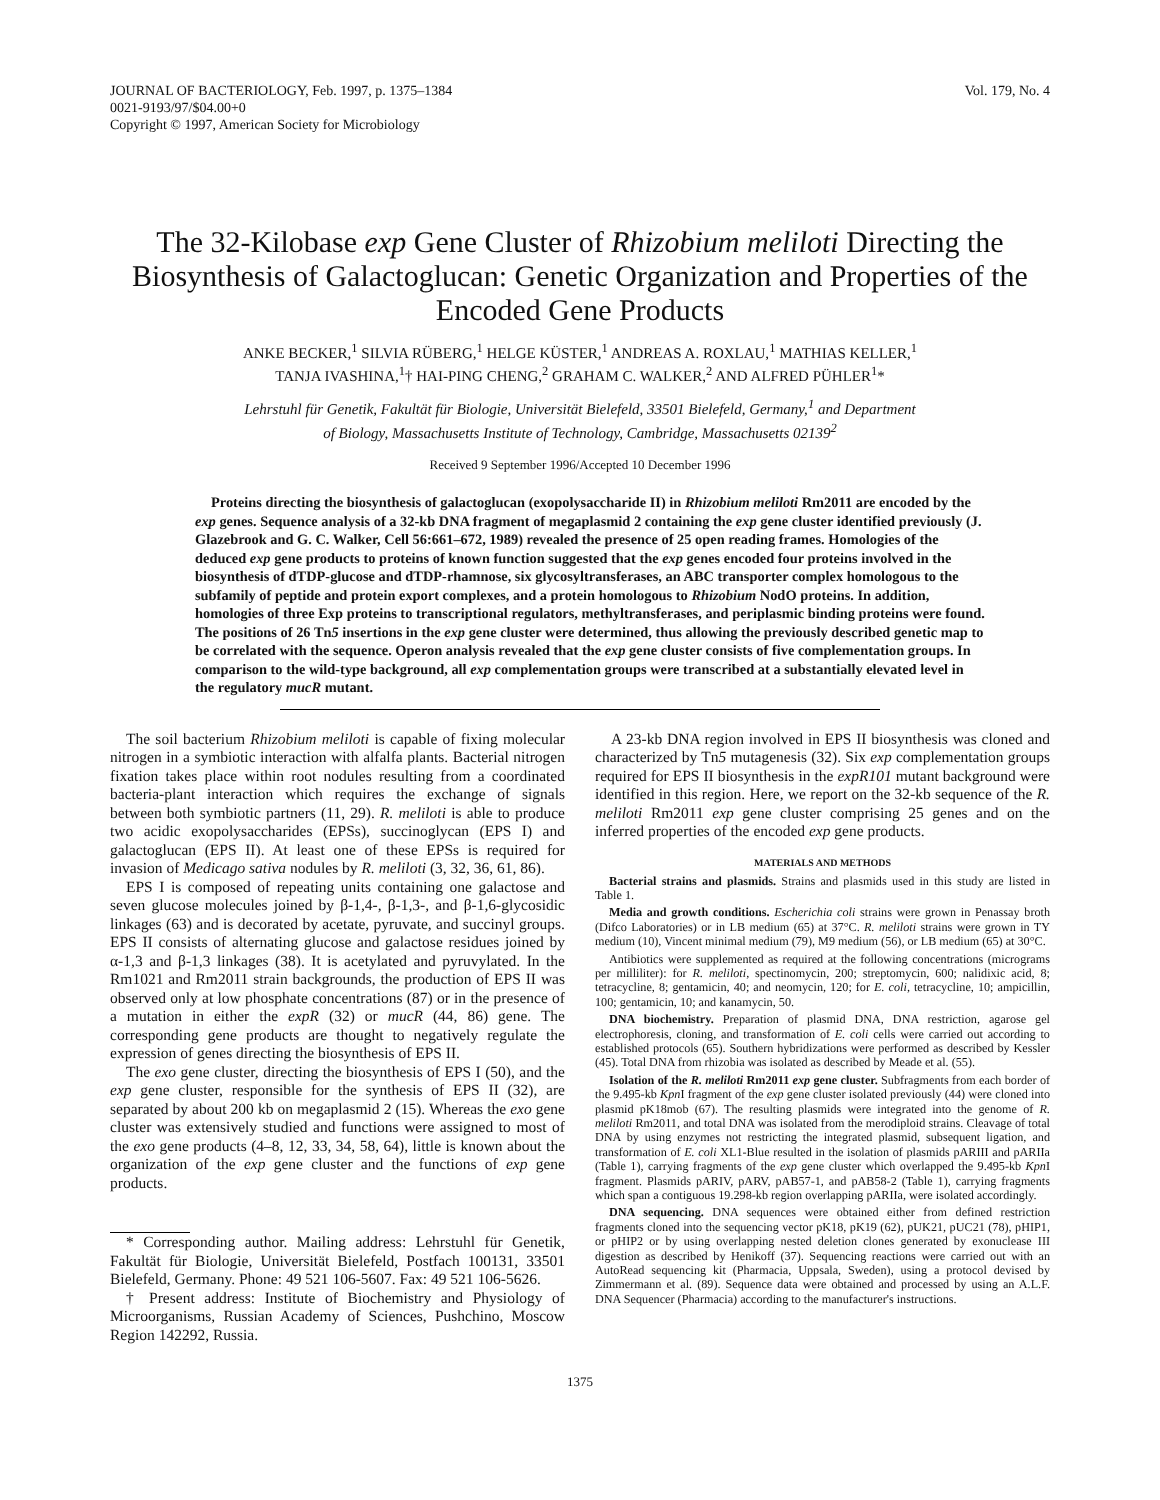JOURNAL OF BACTERIOLOGY, Feb. 1997, p. 1375–1384
0021-9193/97/$04.00+0
Copyright © 1997, American Society for Microbiology
Vol. 179, No. 4
The 32-Kilobase exp Gene Cluster of Rhizobium meliloti Directing the Biosynthesis of Galactoglucan: Genetic Organization and Properties of the Encoded Gene Products
ANKE BECKER,<sup>1</sup> SILVIA RÜBERG,<sup>1</sup> HELGE KÜSTER,<sup>1</sup> ANDREAS A. ROXLAU,<sup>1</sup> MATHIAS KELLER,<sup>1</sup>
TANJA IVASHINA,<sup>1</sup>† HAI-PING CHENG,<sup>2</sup> GRAHAM C. WALKER,<sup>2</sup> AND ALFRED PÜHLER<sup>1</sup>*
Lehrstuhl für Genetik, Fakultät für Biologie, Universität Bielefeld, 33501 Bielefeld, Germany,<sup>1</sup> and Department
of Biology, Massachusetts Institute of Technology, Cambridge, Massachusetts 02139<sup>2</sup>
Received 9 September 1996/Accepted 10 December 1996
Proteins directing the biosynthesis of galactoglucan (exopolysaccharide II) in Rhizobium meliloti Rm2011 are encoded by the exp genes. Sequence analysis of a 32-kb DNA fragment of megaplasmid 2 containing the exp gene cluster identified previously (J. Glazebrook and G. C. Walker, Cell 56:661–672, 1989) revealed the presence of 25 open reading frames. Homologies of the deduced exp gene products to proteins of known function suggested that the exp genes encoded four proteins involved in the biosynthesis of dTDP-glucose and dTDP-rhamnose, six glycosyltransferases, an ABC transporter complex homologous to the subfamily of peptide and protein export complexes, and a protein homologous to Rhizobium NodO proteins. In addition, homologies of three Exp proteins to transcriptional regulators, methyltransferases, and periplasmic binding proteins were found. The positions of 26 Tn5 insertions in the exp gene cluster were determined, thus allowing the previously described genetic map to be correlated with the sequence. Operon analysis revealed that the exp gene cluster consists of five complementation groups. In comparison to the wild-type background, all exp complementation groups were transcribed at a substantially elevated level in the regulatory mucR mutant.
The soil bacterium Rhizobium meliloti is capable of fixing molecular nitrogen in a symbiotic interaction with alfalfa plants. Bacterial nitrogen fixation takes place within root nodules resulting from a coordinated bacteria-plant interaction which requires the exchange of signals between both symbiotic partners (11, 29). R. meliloti is able to produce two acidic exopolysaccharides (EPSs), succinoglycan (EPS I) and galactoglucan (EPS II). At least one of these EPSs is required for invasion of Medicago sativa nodules by R. meliloti (3, 32, 36, 61, 86).
EPS I is composed of repeating units containing one galactose and seven glucose molecules joined by β-1,4-, β-1,3-, and β-1,6-glycosidic linkages (63) and is decorated by acetate, pyruvate, and succinyl groups. EPS II consists of alternating glucose and galactose residues joined by α-1,3 and β-1,3 linkages (38). It is acetylated and pyruvylated. In the Rm1021 and Rm2011 strain backgrounds, the production of EPS II was observed only at low phosphate concentrations (87) or in the presence of a mutation in either the expR (32) or mucR (44, 86) gene. The corresponding gene products are thought to negatively regulate the expression of genes directing the biosynthesis of EPS II.
The exo gene cluster, directing the biosynthesis of EPS I (50), and the exp gene cluster, responsible for the synthesis of EPS II (32), are separated by about 200 kb on megaplasmid 2 (15). Whereas the exo gene cluster was extensively studied and functions were assigned to most of the exo gene products (4–8, 12, 33, 34, 58, 64), little is known about the organization of the exp gene cluster and the functions of exp gene products.
* Corresponding author. Mailing address: Lehrstuhl für Genetik, Fakultät für Biologie, Universität Bielefeld, Postfach 100131, 33501 Bielefeld, Germany. Phone: 49 521 106-5607. Fax: 49 521 106-5626.
† Present address: Institute of Biochemistry and Physiology of Microorganisms, Russian Academy of Sciences, Pushchino, Moscow Region 142292, Russia.
A 23-kb DNA region involved in EPS II biosynthesis was cloned and characterized by Tn5 mutagenesis (32). Six exp complementation groups required for EPS II biosynthesis in the expR101 mutant background were identified in this region. Here, we report on the 32-kb sequence of the R. meliloti Rm2011 exp gene cluster comprising 25 genes and on the inferred properties of the encoded exp gene products.
MATERIALS AND METHODS
Bacterial strains and plasmids. Strains and plasmids used in this study are listed in Table 1.
Media and growth conditions. Escherichia coli strains were grown in Penassay broth (Difco Laboratories) or in LB medium (65) at 37°C. R. meliloti strains were grown in TY medium (10), Vincent minimal medium (79), M9 medium (56), or LB medium (65) at 30°C.
Antibiotics were supplemented as required at the following concentrations (micrograms per milliliter): for R. meliloti, spectinomycin, 200; streptomycin, 600; nalidixic acid, 8; tetracycline, 8; gentamicin, 40; and neomycin, 120; for E. coli, tetracycline, 10; ampicillin, 100; gentamicin, 10; and kanamycin, 50.
DNA biochemistry. Preparation of plasmid DNA, DNA restriction, agarose gel electrophoresis, cloning, and transformation of E. coli cells were carried out according to established protocols (65). Southern hybridizations were performed as described by Kessler (45). Total DNA from rhizobia was isolated as described by Meade et al. (55).
Isolation of the R. meliloti Rm2011 exp gene cluster. Subfragments from each border of the 9.495-kb Kpn I fragment of the exp gene cluster isolated previously (44) were cloned into plasmid pK18mob (67). The resulting plasmids were integrated into the genome of R. meliloti Rm2011, and total DNA was isolated from the merodiploid strains. Cleavage of total DNA by using enzymes not restricting the integrated plasmid, subsequent ligation, and transformation of E. coli XL1-Blue resulted in the isolation of plasmids pARIII and pARIIa (Table 1), carrying fragments of the exp gene cluster which overlapped the 9.495-kb Kpn I fragment. Plasmids pARIV, pARV, pAB57-1, and pAB58-2 (Table 1), carrying fragments which span a contiguous 19.298-kb region overlapping pARIIa, were isolated accordingly.
DNA sequencing. DNA sequences were obtained either from defined restriction fragments cloned into the sequencing vector pK18, pK19 (62), pUK21, pUC21 (78), pHIP1, or pHIP2 or by using overlapping nested deletion clones generated by exonuclease III digestion as described by Henikoff (37). Sequencing reactions were carried out with an AutoRead sequencing kit (Pharmacia, Uppsala, Sweden), using a protocol devised by Zimmermann et al. (89). Sequence data were obtained and processed by using an A.L.F. DNA Sequencer (Pharmacia) according to the manufacturer's instructions.
1375